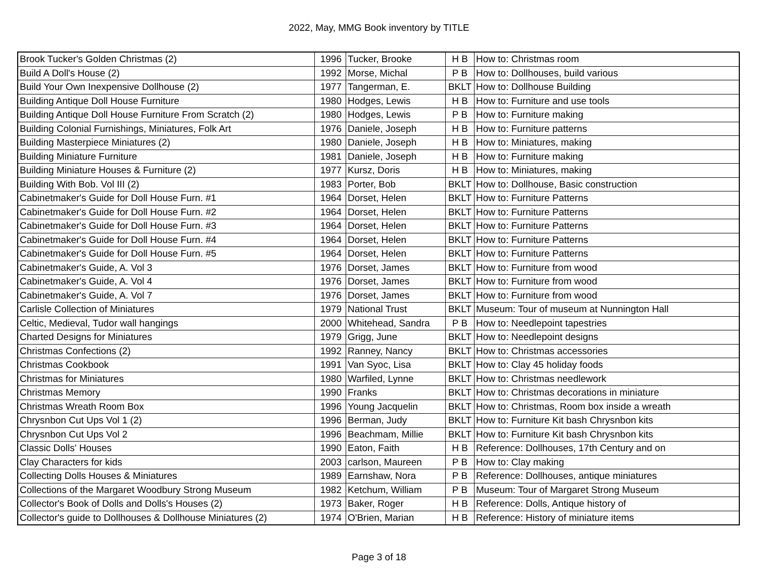2022, May, MMG Book inventory by TITLE
| Brook Tucker's Golden Christmas (2) | 1996 | Tucker, Brooke | H B | How to: Christmas room |
| Build A Doll's House (2) | 1992 | Morse, Michal | P B | How to: Dollhouses, build various |
| Build Your Own Inexpensive Dollhouse (2) | 1977 | Tangerman, E. | BKLT | How to: Dollhouse Building |
| Building Antique Doll House Furniture | 1980 | Hodges, Lewis | H B | How to: Furniture and use tools |
| Building Antique Doll House Furniture From Scratch (2) | 1980 | Hodges, Lewis | P B | How to: Furniture making |
| Building Colonial Furnishings, Miniatures, Folk Art | 1976 | Daniele, Joseph | H B | How to: Furniture patterns |
| Building Masterpiece Miniatures (2) | 1980 | Daniele, Joseph | H B | How to: Miniatures, making |
| Building Miniature Furniture | 1981 | Daniele, Joseph | H B | How to: Furniture making |
| Building Miniature Houses & Furniture (2) | 1977 | Kursz, Doris | H B | How to: Miniatures, making |
| Building With Bob. Vol III (2) | 1983 | Porter, Bob | BKLT | How to: Dollhouse, Basic construction |
| Cabinetmaker's Guide for Doll House Furn. #1 | 1964 | Dorset, Helen | BKLT | How to: Furniture Patterns |
| Cabinetmaker's Guide for Doll House Furn. #2 | 1964 | Dorset, Helen | BKLT | How to: Furniture Patterns |
| Cabinetmaker's Guide for Doll House Furn. #3 | 1964 | Dorset, Helen | BKLT | How to: Furniture Patterns |
| Cabinetmaker's Guide for Doll House Furn. #4 | 1964 | Dorset, Helen | BKLT | How to: Furniture Patterns |
| Cabinetmaker's Guide for Doll House Furn. #5 | 1964 | Dorset, Helen | BKLT | How to: Furniture Patterns |
| Cabinetmaker's Guide, A. Vol 3 | 1976 | Dorset, James | BKLT | How to: Furniture from wood |
| Cabinetmaker's Guide, A. Vol 4 | 1976 | Dorset, James | BKLT | How to: Furniture from wood |
| Cabinetmaker's Guide, A. Vol 7 | 1976 | Dorset, James | BKLT | How to: Furniture from wood |
| Carlisle Collection of Miniatures | 1979 | National Trust | BKLT | Museum: Tour of museum at Nunnington Hall |
| Celtic, Medieval, Tudor wall hangings | 2000 | Whitehead, Sandra | P B | How to: Needlepoint tapestries |
| Charted Designs for Miniatures | 1979 | Grigg, June | BKLT | How to: Needlepoint designs |
| Christmas Confections (2) | 1992 | Ranney, Nancy | BKLT | How to: Christmas accessories |
| Christmas Cookbook | 1991 | Van Syoc, Lisa | BKLT | How to: Clay 45 holiday foods |
| Christmas for Miniatures | 1980 | Warfiled, Lynne | BKLT | How to: Christmas needlework |
| Christmas Memory | 1990 | Franks | BKLT | How to: Christmas decorations in miniature |
| Christmas Wreath Room Box | 1996 | Young Jacquelin | BKLT | How to: Christmas, Room box inside a wreath |
| Chrysnbon Cut Ups Vol 1 (2) | 1996 | Berman, Judy | BKLT | How to: Furniture Kit bash Chrysnbon kits |
| Chrysnbon Cut Ups Vol 2 | 1996 | Beachmam, Millie | BKLT | How to: Furniture Kit bash Chrysnbon kits |
| Classic Dolls' Houses | 1990 | Eaton, Faith | H B | Reference: Dollhouses, 17th Century and on |
| Clay Characters for kids | 2003 | carlson, Maureen | P B | How to: Clay making |
| Collecting Dolls Houses & Miniatures | 1989 | Earnshaw, Nora | P B | Reference: Dollhouses, antique miniatures |
| Collections of the Margaret Woodbury Strong Museum | 1982 | Ketchum, William | P B | Museum: Tour of Margaret Strong Museum |
| Collector's Book of Dolls and Dolls's Houses (2) | 1973 | Baker, Roger | H B | Reference: Dolls, Antique history of |
| Collector's guide to Dollhouses & Dollhouse Miniatures (2) | 1974 | O'Brien, Marian | H B | Reference: History of miniature items |
Page 3 of 18